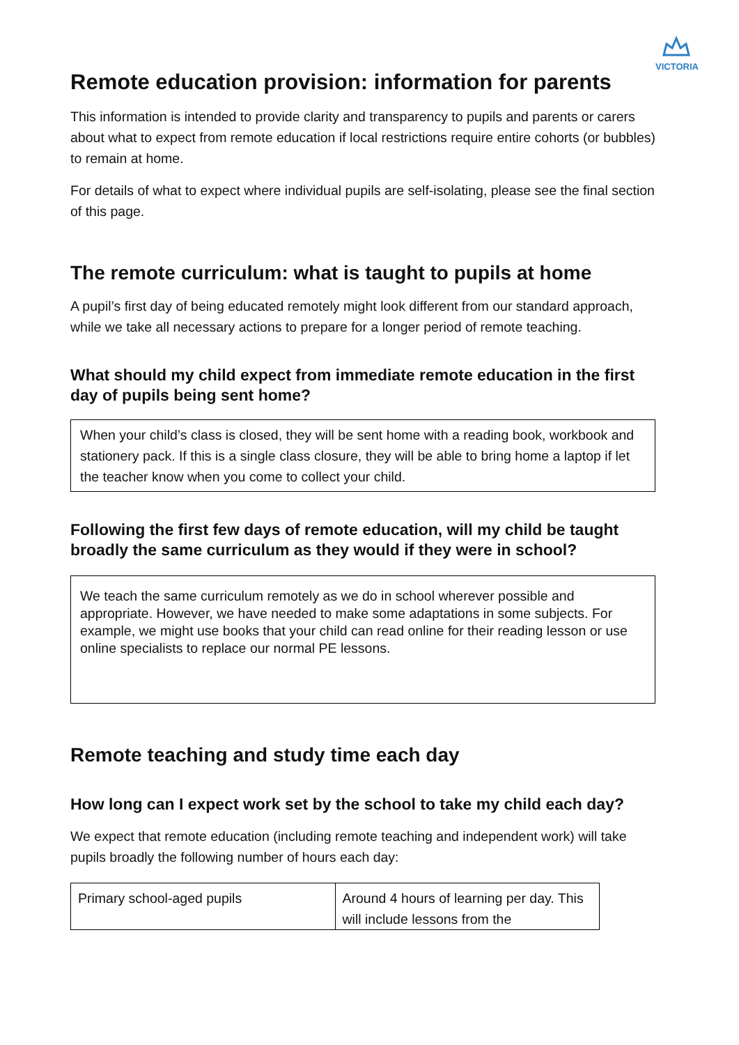VICTORIA
Remote education provision: information for parents
This information is intended to provide clarity and transparency to pupils and parents or carers about what to expect from remote education if local restrictions require entire cohorts (or bubbles) to remain at home.
For details of what to expect where individual pupils are self-isolating, please see the final section of this page.
The remote curriculum: what is taught to pupils at home
A pupil’s first day of being educated remotely might look different from our standard approach, while we take all necessary actions to prepare for a longer period of remote teaching.
What should my child expect from immediate remote education in the first day of pupils being sent home?
When your child’s class is closed, they will be sent home with a reading book, workbook and stationery pack. If this is a single class closure, they will be able to bring home a laptop if let the teacher know when you come to collect your child.
Following the first few days of remote education, will my child be taught broadly the same curriculum as they would if they were in school?
We teach the same curriculum remotely as we do in school wherever possible and appropriate. However, we have needed to make some adaptations in some subjects. For example, we might use books that your child can read online for their reading lesson or use online specialists to replace our normal PE lessons.
Remote teaching and study time each day
How long can I expect work set by the school to take my child each day?
We expect that remote education (including remote teaching and independent work) will take pupils broadly the following number of hours each day:
| Primary school-aged pupils | Around 4 hours of learning per day. This will include lessons from the |